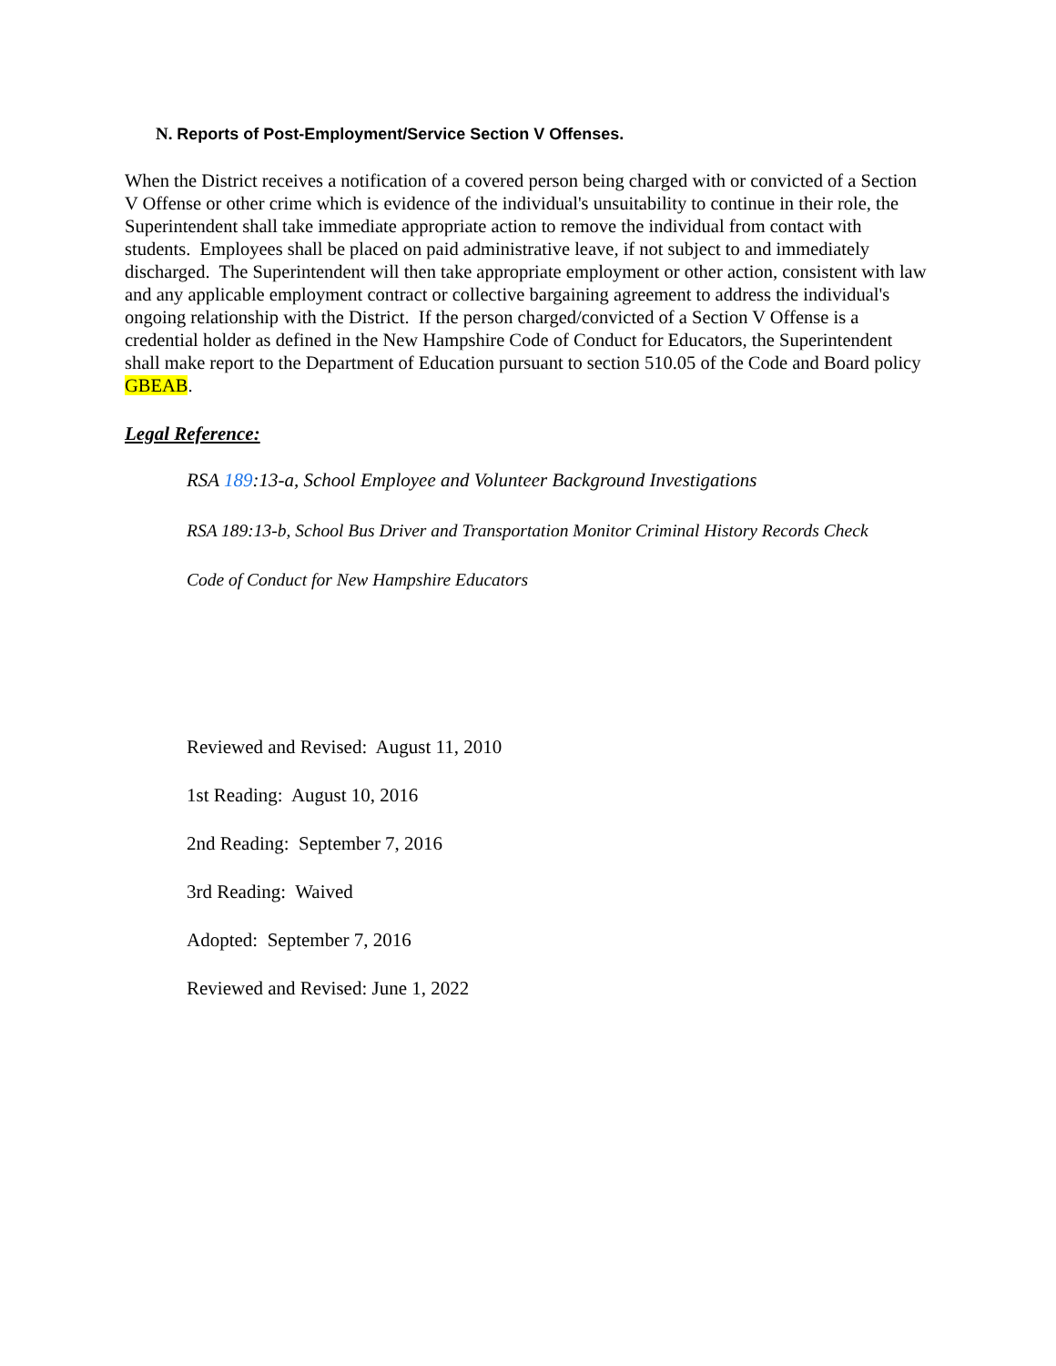N. Reports of Post-Employment/Service Section V Offenses.
When the District receives a notification of a covered person being charged with or convicted of a Section V Offense or other crime which is evidence of the individual's unsuitability to continue in their role, the Superintendent shall take immediate appropriate action to remove the individual from contact with students. Employees shall be placed on paid administrative leave, if not subject to and immediately discharged. The Superintendent will then take appropriate employment or other action, consistent with law and any applicable employment contract or collective bargaining agreement to address the individual's ongoing relationship with the District. If the person charged/convicted of a Section V Offense is a credential holder as defined in the New Hampshire Code of Conduct for Educators, the Superintendent shall make report to the Department of Education pursuant to section 510.05 of the Code and Board policy GBEAB.
Legal Reference:
RSA 189:13-a, School Employee and Volunteer Background Investigations
RSA 189:13-b, School Bus Driver and Transportation Monitor Criminal History Records Check
Code of Conduct for New Hampshire Educators
Reviewed and Revised: August 11, 2010
1st Reading: August 10, 2016
2nd Reading: September 7, 2016
3rd Reading: Waived
Adopted: September 7, 2016
Reviewed and Revised: June 1, 2022